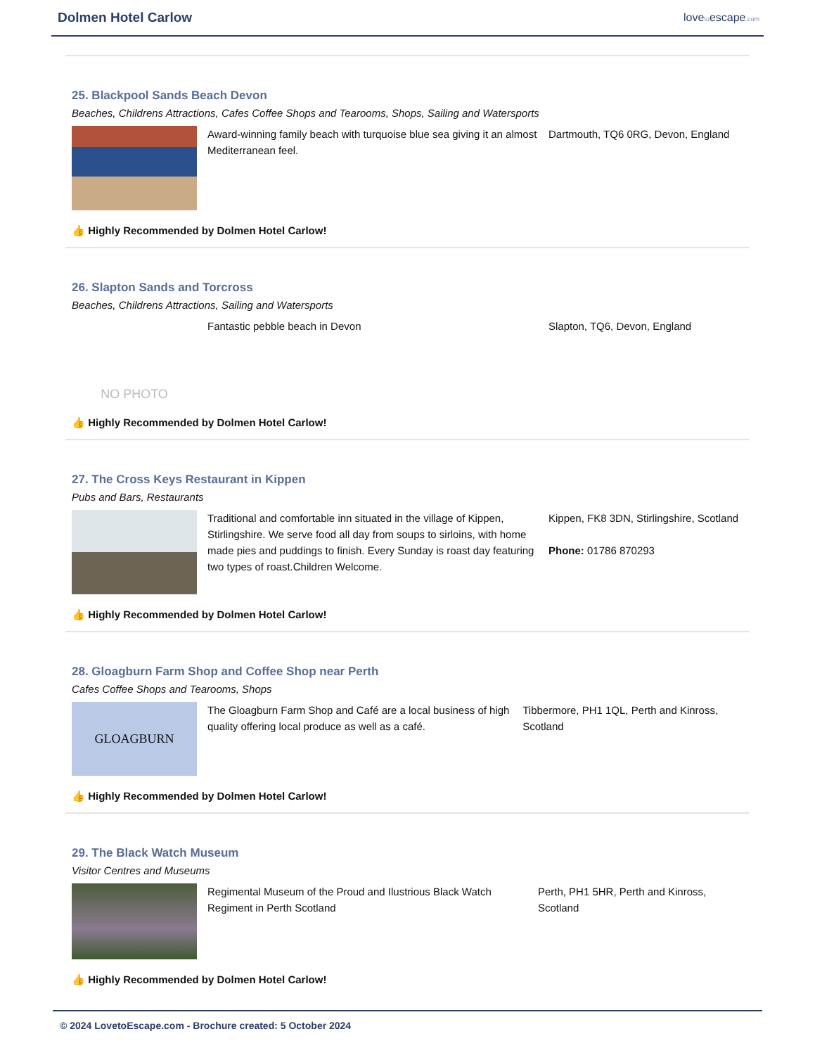Dolmen Hotel Carlow
lovetoescape.com
25. Blackpool Sands Beach Devon
Beaches, Childrens Attractions, Cafes Coffee Shops and Tearooms, Shops, Sailing and Watersports
Award-winning family beach with turquoise blue sea giving it an almost Mediterranean feel.
Dartmouth, TQ6 0RG, Devon, England
👍 Highly Recommended by Dolmen Hotel Carlow!
26. Slapton Sands and Torcross
Beaches, Childrens Attractions, Sailing and Watersports
NO PHOTO
Fantastic pebble beach in Devon Slapton, TQ6, Devon, England
👍 Highly Recommended by Dolmen Hotel Carlow!
27. The Cross Keys Restaurant in Kippen
Pubs and Bars, Restaurants
Traditional and comfortable inn situated in the village of Kippen, Stirlingshire. We serve food all day from soups to sirloins, with home made pies and puddings to finish. Every Sunday is roast day featuring two types of roast.Children Welcome.
Kippen, FK8 3DN, Stirlingshire, Scotland
Phone: 01786 870293
👍 Highly Recommended by Dolmen Hotel Carlow!
28. Gloagburn Farm Shop and Coffee Shop near Perth
Cafes Coffee Shops and Tearooms, Shops
GLOAGBURN
The Gloagburn Farm Shop and Café are a local business of high quality offering local produce as well as a café.
Tibbermore, PH1 1QL, Perth and Kinross, Scotland
👍 Highly Recommended by Dolmen Hotel Carlow!
29. The Black Watch Museum
Visitor Centres and Museums
Regimental Museum of the Proud and Ilustrious Black Watch Regiment in Perth Scotland
Perth, PH1 5HR, Perth and Kinross, Scotland
👍 Highly Recommended by Dolmen Hotel Carlow!
© 2024 LovetoEscape.com - Brochure created: 5 October 2024